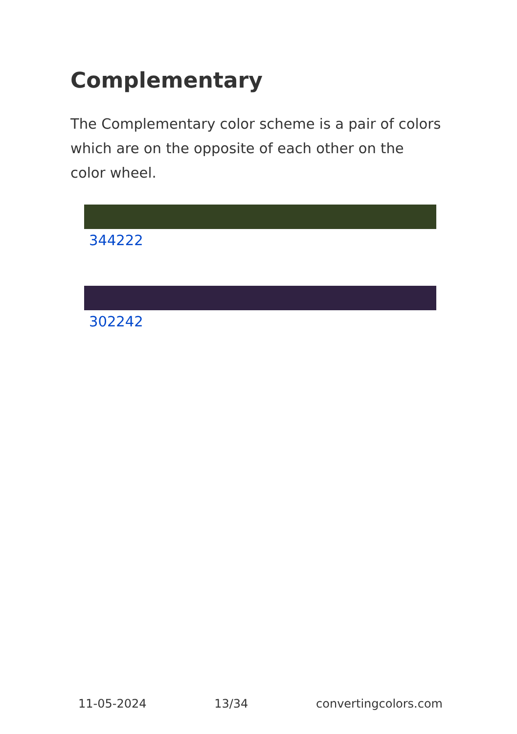Complementary
The Complementary color scheme is a pair of colors which are on the opposite of each other on the color wheel.
344222
302242
11-05-2024 13/34 convertingcolors.com